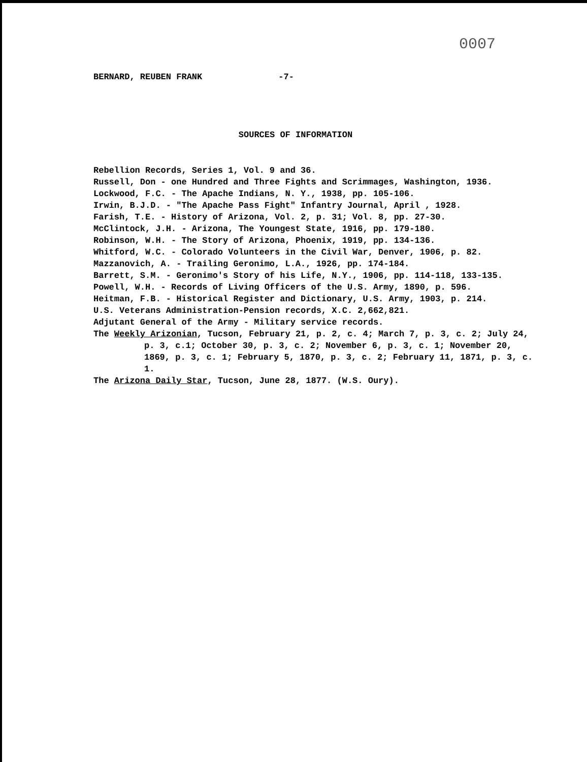0007
BERNARD, REUBEN FRANK -7-
SOURCES OF INFORMATION
Rebellion Records, Series 1, Vol. 9 and 36.
Russell, Don - one Hundred and Three Fights and Scrimmages, Washington, 1936.
Lockwood, F.C. - The Apache Indians, N. Y., 1938, pp. 105-106.
Irwin, B.J.D. - "The Apache Pass Fight" Infantry Journal, April , 1928.
Farish, T.E. - History of Arizona, Vol. 2, p. 31; Vol. 8, pp. 27-30.
McClintock, J.H. - Arizona, The Youngest State, 1916, pp. 179-180.
Robinson, W.H. - The Story of Arizona, Phoenix, 1919, pp. 134-136.
Whitford, W.C. - Colorado Volunteers in the Civil War, Denver, 1906, p. 82.
Mazzanovich, A. - Trailing Geronimo, L.A., 1926, pp. 174-184.
Barrett, S.M. - Geronimo's Story of his Life, N.Y., 1906, pp. 114-118, 133-135.
Powell, W.H. - Records of Living Officers of the U.S. Army, 1890, p. 596.
Heitman, F.B. - Historical Register and Dictionary, U.S. Army, 1903, p. 214.
U.S. Veterans Administration-Pension records, X.C. 2,662,821.
Adjutant General of the Army - Military service records.
The Weekly Arizonian, Tucson, February 21, p. 2, c. 4; March 7, p. 3, c. 2; July 24, p. 3, c.1; October 30, p. 3, c. 2; November 6, p. 3, c. 1; November 20, 1869, p. 3, c. 1; February 5, 1870, p. 3, c. 2; February 11, 1871, p. 3, c. 1.
The Arizona Daily Star, Tucson, June 28, 1877. (W.S. Oury).